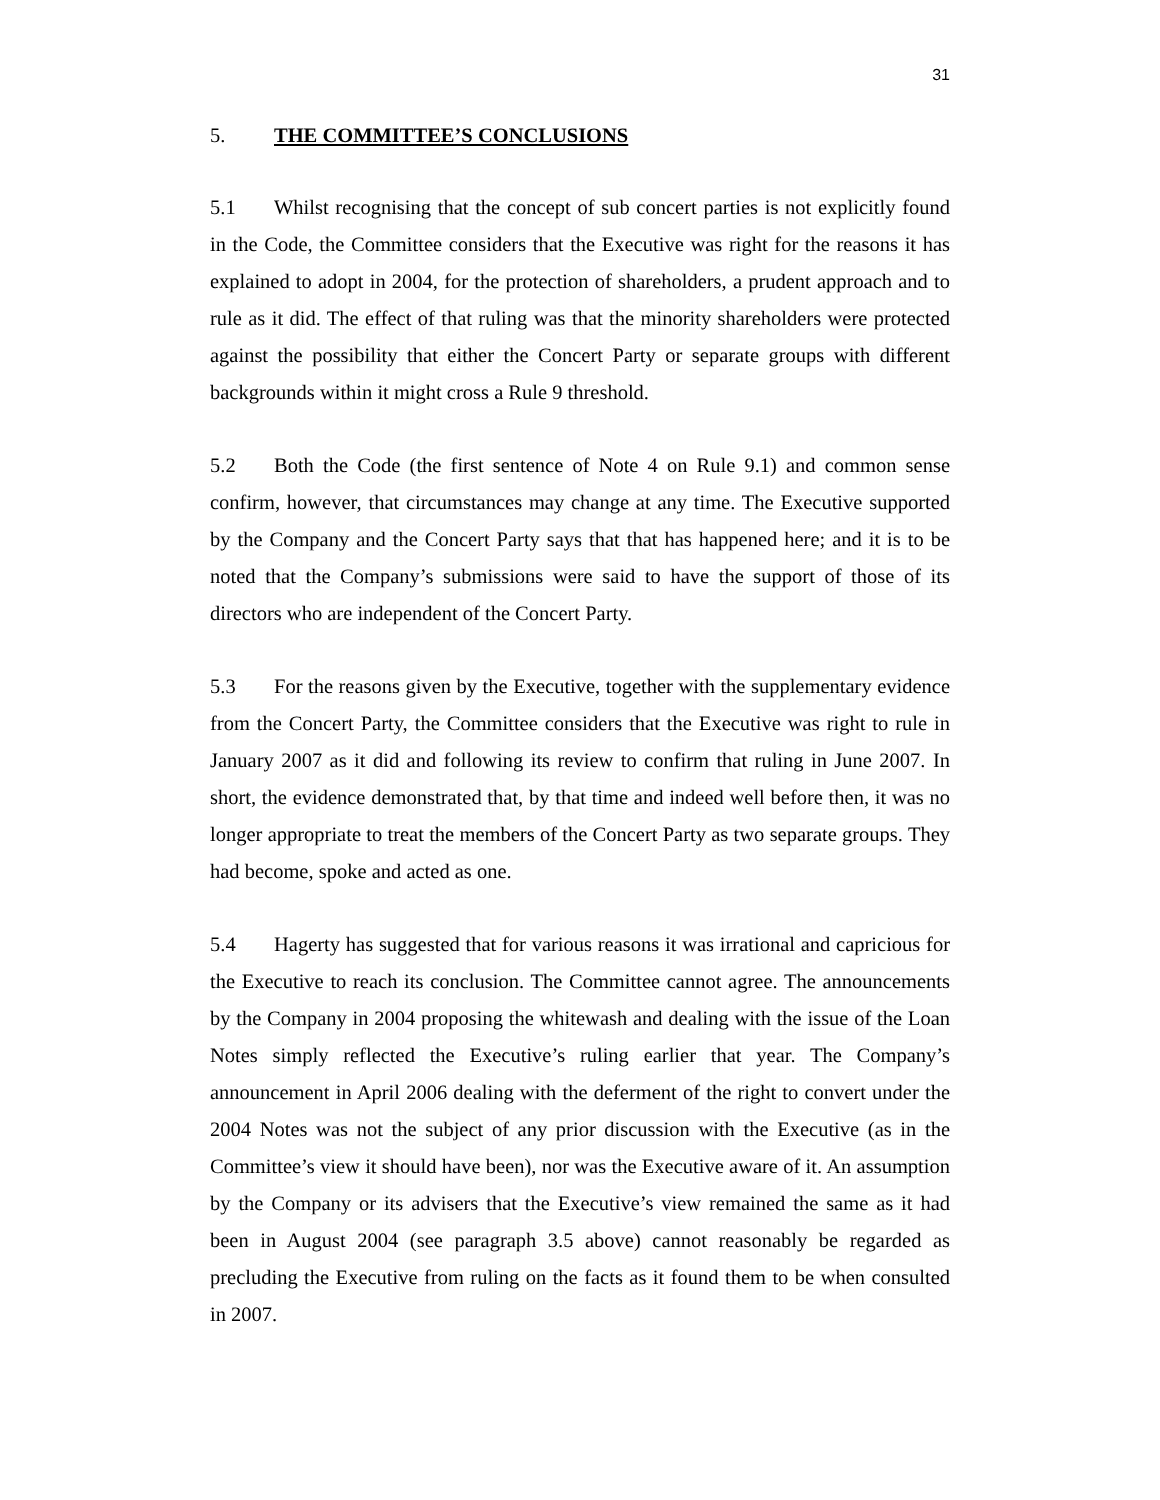31
5. THE COMMITTEE’S CONCLUSIONS
5.1 Whilst recognising that the concept of sub concert parties is not explicitly found in the Code, the Committee considers that the Executive was right for the reasons it has explained to adopt in 2004, for the protection of shareholders, a prudent approach and to rule as it did. The effect of that ruling was that the minority shareholders were protected against the possibility that either the Concert Party or separate groups with different backgrounds within it might cross a Rule 9 threshold.
5.2 Both the Code (the first sentence of Note 4 on Rule 9.1) and common sense confirm, however, that circumstances may change at any time. The Executive supported by the Company and the Concert Party says that that has happened here; and it is to be noted that the Company’s submissions were said to have the support of those of its directors who are independent of the Concert Party.
5.3 For the reasons given by the Executive, together with the supplementary evidence from the Concert Party, the Committee considers that the Executive was right to rule in January 2007 as it did and following its review to confirm that ruling in June 2007. In short, the evidence demonstrated that, by that time and indeed well before then, it was no longer appropriate to treat the members of the Concert Party as two separate groups. They had become, spoke and acted as one.
5.4 Hagerty has suggested that for various reasons it was irrational and capricious for the Executive to reach its conclusion. The Committee cannot agree. The announcements by the Company in 2004 proposing the whitewash and dealing with the issue of the Loan Notes simply reflected the Executive’s ruling earlier that year. The Company’s announcement in April 2006 dealing with the deferment of the right to convert under the 2004 Notes was not the subject of any prior discussion with the Executive (as in the Committee’s view it should have been), nor was the Executive aware of it. An assumption by the Company or its advisers that the Executive’s view remained the same as it had been in August 2004 (see paragraph 3.5 above) cannot reasonably be regarded as precluding the Executive from ruling on the facts as it found them to be when consulted in 2007.